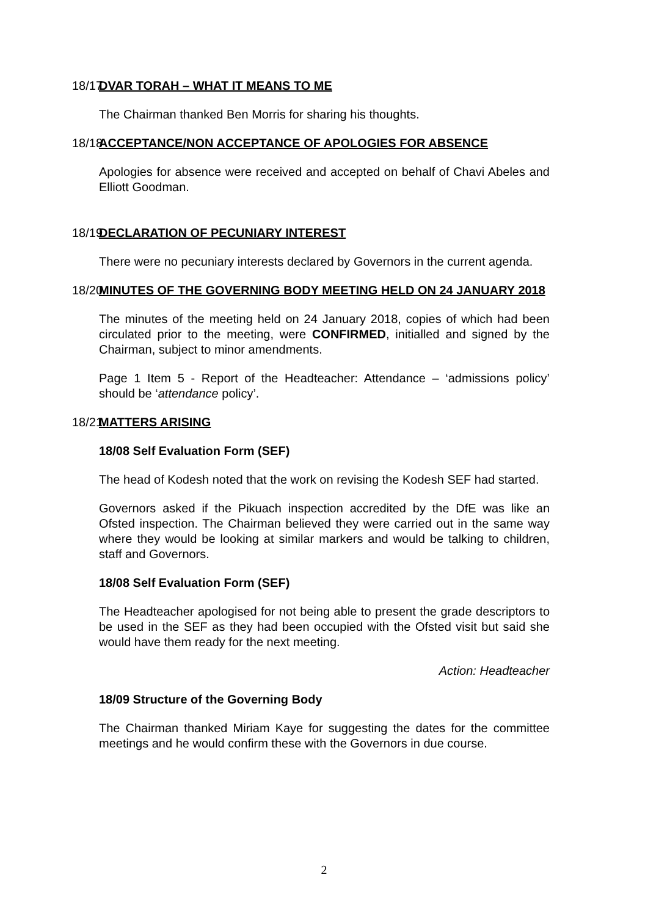18/17 DVAR TORAH – WHAT IT MEANS TO ME
The Chairman thanked Ben Morris for sharing his thoughts.
18/18 ACCEPTANCE/NON ACCEPTANCE OF APOLOGIES FOR ABSENCE
Apologies for absence were received and accepted on behalf of Chavi Abeles and Elliott Goodman.
18/19 DECLARATION OF PECUNIARY INTEREST
There were no pecuniary interests declared by Governors in the current agenda.
18/20 MINUTES OF THE GOVERNING BODY MEETING HELD ON 24 JANUARY 2018
The minutes of the meeting held on 24 January 2018, copies of which had been circulated prior to the meeting, were CONFIRMED, initialled and signed by the Chairman, subject to minor amendments.
Page 1 Item 5 - Report of the Headteacher: Attendance – ‘admissions policy’ should be ‘attendance policy’.
18/21 MATTERS ARISING
18/08 Self Evaluation Form (SEF)
The head of Kodesh noted that the work on revising the Kodesh SEF had started.
Governors asked if the Pikuach inspection accredited by the DfE was like an Ofsted inspection. The Chairman believed they were carried out in the same way where they would be looking at similar markers and would be talking to children, staff and Governors.
18/08 Self Evaluation Form (SEF)
The Headteacher apologised for not being able to present the grade descriptors to be used in the SEF as they had been occupied with the Ofsted visit but said she would have them ready for the next meeting.
Action: Headteacher
18/09 Structure of the Governing Body
The Chairman thanked Miriam Kaye for suggesting the dates for the committee meetings and he would confirm these with the Governors in due course.
2